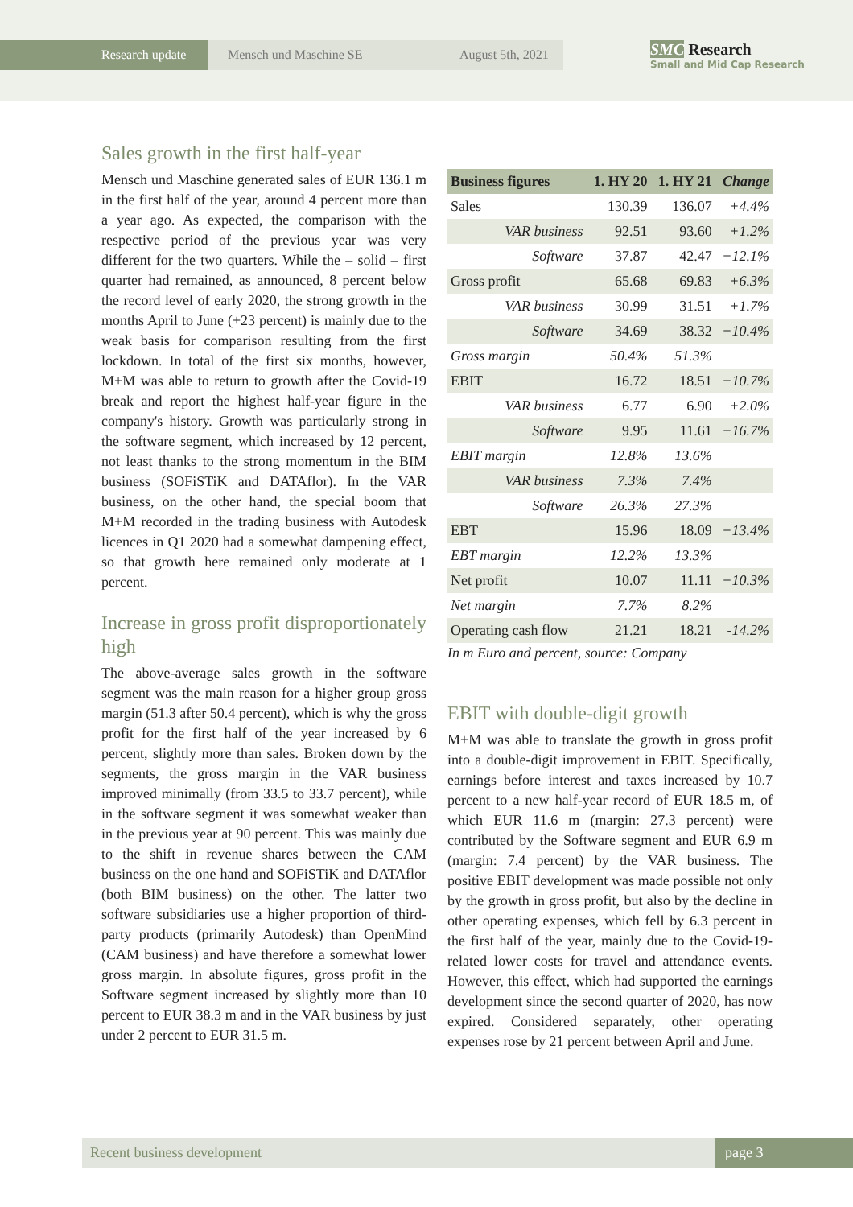Research update
Mensch und Maschine SE August 5th, 2021
SMC Research
Small and Mid Cap Research
Sales growth in the first half-year
Mensch und Maschine generated sales of EUR 136.1 m in the first half of the year, around 4 percent more than a year ago. As expected, the comparison with the respective period of the previous year was very different for the two quarters. While the – solid – first quarter had remained, as announced, 8 percent below the record level of early 2020, the strong growth in the months April to June (+23 percent) is mainly due to the weak basis for comparison resulting from the first lockdown. In total of the first six months, however, M+M was able to return to growth after the Covid-19 break and report the highest half-year figure in the company's history. Growth was particularly strong in the software segment, which increased by 12 percent, not least thanks to the strong momentum in the BIM business (SOFiSTiK and DATAflor). In the VAR business, on the other hand, the special boom that M+M recorded in the trading business with Autodesk licences in Q1 2020 had a somewhat dampening effect, so that growth here remained only moderate at 1 percent.
Increase in gross profit disproportionately high
The above-average sales growth in the software segment was the main reason for a higher group gross margin (51.3 after 50.4 percent), which is why the gross profit for the first half of the year increased by 6 percent, slightly more than sales. Broken down by the segments, the gross margin in the VAR business improved minimally (from 33.5 to 33.7 percent), while in the software segment it was somewhat weaker than in the previous year at 90 percent. This was mainly due to the shift in revenue shares between the CAM business on the one hand and SOFiSTiK and DATAflor (both BIM business) on the other. The latter two software subsidiaries use a higher proportion of third-party products (primarily Autodesk) than OpenMind (CAM business) and have therefore a somewhat lower gross margin. In absolute figures, gross profit in the Software segment increased by slightly more than 10 percent to EUR 38.3 m and in the VAR business by just under 2 percent to EUR 31.5 m.
| Business figures | 1. HY 20 | 1. HY 21 | Change |
| --- | --- | --- | --- |
| Sales | 130.39 | 136.07 | +4.4% |
| VAR business | 92.51 | 93.60 | +1.2% |
| Software | 37.87 | 42.47 | +12.1% |
| Gross profit | 65.68 | 69.83 | +6.3% |
| VAR business | 30.99 | 31.51 | +1.7% |
| Software | 34.69 | 38.32 | +10.4% |
| Gross margin | 50.4% | 51.3% | |
| EBIT | 16.72 | 18.51 | +10.7% |
| VAR business | 6.77 | 6.90 | +2.0% |
| Software | 9.95 | 11.61 | +16.7% |
| EBIT margin | 12.8% | 13.6% | |
| VAR business | 7.3% | 7.4% | |
| Software | 26.3% | 27.3% | |
| EBT | 15.96 | 18.09 | +13.4% |
| EBT margin | 12.2% | 13.3% | |
| Net profit | 10.07 | 11.11 | +10.3% |
| Net margin | 7.7% | 8.2% | |
| Operating cash flow | 21.21 | 18.21 | -14.2% |
In m Euro and percent, source: Company
EBIT with double-digit growth
M+M was able to translate the growth in gross profit into a double-digit improvement in EBIT. Specifically, earnings before interest and taxes increased by 10.7 percent to a new half-year record of EUR 18.5 m, of which EUR 11.6 m (margin: 27.3 percent) were contributed by the Software segment and EUR 6.9 m (margin: 7.4 percent) by the VAR business. The positive EBIT development was made possible not only by the growth in gross profit, but also by the decline in other operating expenses, which fell by 6.3 percent in the first half of the year, mainly due to the Covid-19-related lower costs for travel and attendance events. However, this effect, which had supported the earnings development since the second quarter of 2020, has now expired. Considered separately, other operating expenses rose by 21 percent between April and June.
Recent business development page 3